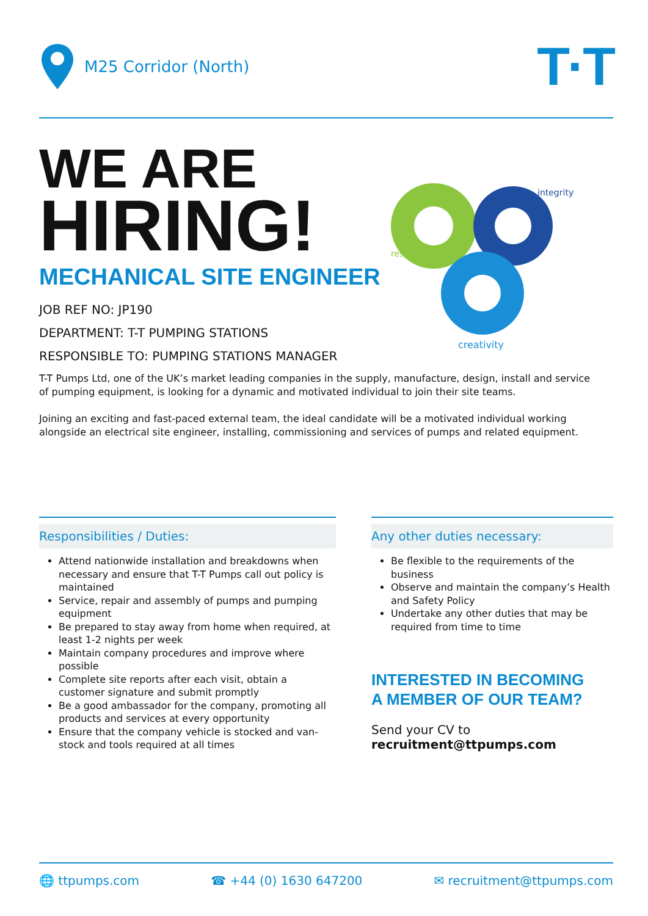M25 Corridor (North)
T·T
responsibility
integrity
creativity
WE ARE
HIRING!
MECHANICAL SITE ENGINEER
JOB REF NO: JP190
DEPARTMENT: T-T PUMPING STATIONS
RESPONSIBLE TO: PUMPING STATIONS MANAGER
T-T Pumps Ltd, one of the UK’s market leading companies in the supply, manufacture, design, install and service of pumping equipment, is looking for a dynamic and motivated individual to join their site teams.
Joining an exciting and fast-paced external team, the ideal candidate will be a motivated individual working alongside an electrical site engineer, installing, commissioning and services of pumps and related equipment.
Responsibilities / Duties:
Attend nationwide installation and breakdowns when necessary and ensure that T-T Pumps call out policy is maintained
Service, repair and assembly of pumps and pumping equipment
Be prepared to stay away from home when required, at least 1-2 nights per week
Maintain company procedures and improve where possible
Complete site reports after each visit, obtain a customer signature and submit promptly
Be a good ambassador for the company, promoting all products and services at every opportunity
Ensure that the company vehicle is stocked and van-stock and tools required at all times
Any other duties necessary:
Be flexible to the requirements of the business
Observe and maintain the company’s Health and Safety Policy
Undertake any other duties that may be required from time to time
INTERESTED IN BECOMING
A MEMBER OF OUR TEAM?
Send your CV to
recruitment@ttpumps.com
🌐 ttpumps.com ☎ +44 (0) 1630 647200 ✉ recruitment@ttpumps.com